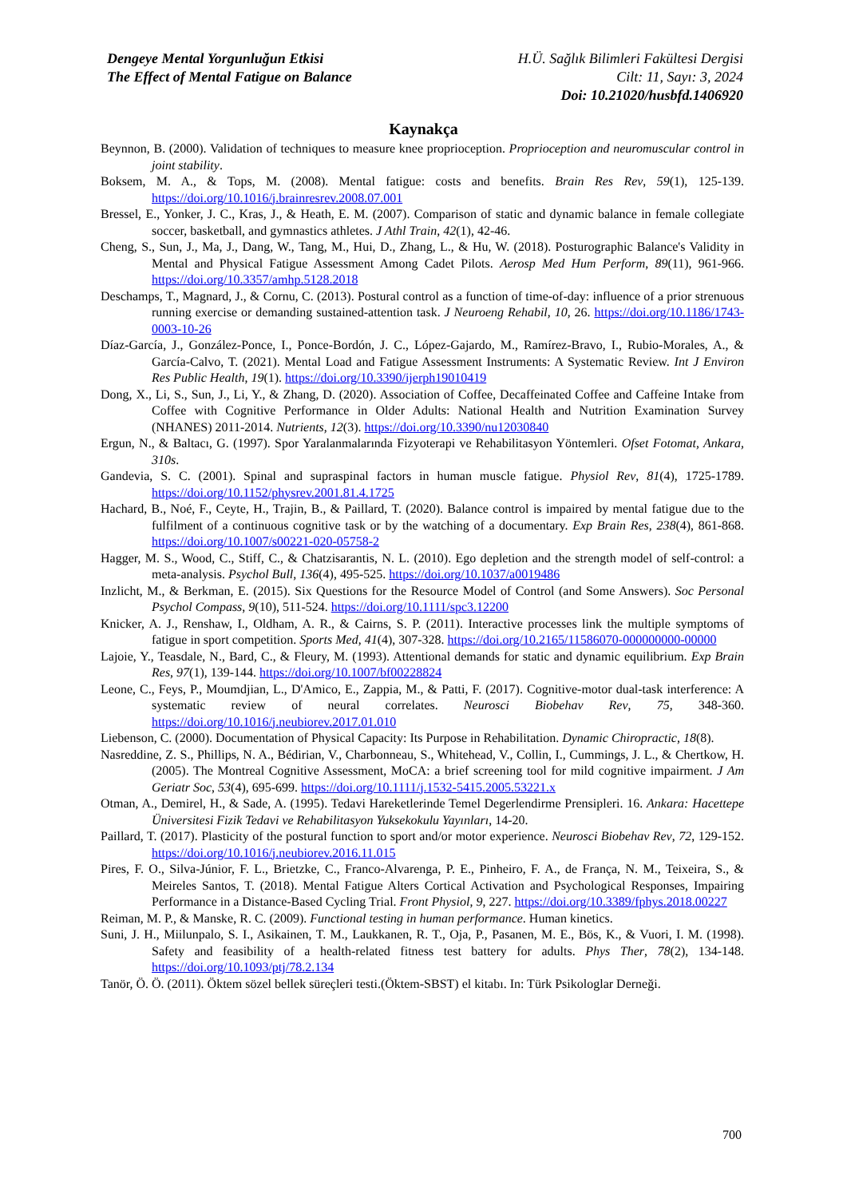Dengeye Mental Yorgunluğun Etkisi
The Effect of Mental Fatigue on Balance
H.Ü. Sağlık Bilimleri Fakültesi Dergisi
Cilt: 11, Sayı: 3, 2024
Doi: 10.21020/husbfd.1406920
Kaynakça
Beynnon, B. (2000). Validation of techniques to measure knee proprioception. Proprioception and neuromuscular control in joint stability.
Boksem, M. A., & Tops, M. (2008). Mental fatigue: costs and benefits. Brain Res Rev, 59(1), 125-139. https://doi.org/10.1016/j.brainresrev.2008.07.001
Bressel, E., Yonker, J. C., Kras, J., & Heath, E. M. (2007). Comparison of static and dynamic balance in female collegiate soccer, basketball, and gymnastics athletes. J Athl Train, 42(1), 42-46.
Cheng, S., Sun, J., Ma, J., Dang, W., Tang, M., Hui, D., Zhang, L., & Hu, W. (2018). Posturographic Balance's Validity in Mental and Physical Fatigue Assessment Among Cadet Pilots. Aerosp Med Hum Perform, 89(11), 961-966. https://doi.org/10.3357/amhp.5128.2018
Deschamps, T., Magnard, J., & Cornu, C. (2013). Postural control as a function of time-of-day: influence of a prior strenuous running exercise or demanding sustained-attention task. J Neuroeng Rehabil, 10, 26. https://doi.org/10.1186/1743-0003-10-26
Díaz-García, J., González-Ponce, I., Ponce-Bordón, J. C., López-Gajardo, M., Ramírez-Bravo, I., Rubio-Morales, A., & García-Calvo, T. (2021). Mental Load and Fatigue Assessment Instruments: A Systematic Review. Int J Environ Res Public Health, 19(1). https://doi.org/10.3390/ijerph19010419
Dong, X., Li, S., Sun, J., Li, Y., & Zhang, D. (2020). Association of Coffee, Decaffeinated Coffee and Caffeine Intake from Coffee with Cognitive Performance in Older Adults: National Health and Nutrition Examination Survey (NHANES) 2011-2014. Nutrients, 12(3). https://doi.org/10.3390/nu12030840
Ergun, N., & Baltacı, G. (1997). Spor Yaralanmalarında Fizyoterapi ve Rehabilitasyon Yöntemleri. Ofset Fotomat, Ankara, 310s.
Gandevia, S. C. (2001). Spinal and supraspinal factors in human muscle fatigue. Physiol Rev, 81(4), 1725-1789. https://doi.org/10.1152/physrev.2001.81.4.1725
Hachard, B., Noé, F., Ceyte, H., Trajin, B., & Paillard, T. (2020). Balance control is impaired by mental fatigue due to the fulfilment of a continuous cognitive task or by the watching of a documentary. Exp Brain Res, 238(4), 861-868. https://doi.org/10.1007/s00221-020-05758-2
Hagger, M. S., Wood, C., Stiff, C., & Chatzisarantis, N. L. (2010). Ego depletion and the strength model of self-control: a meta-analysis. Psychol Bull, 136(4), 495-525. https://doi.org/10.1037/a0019486
Inzlicht, M., & Berkman, E. (2015). Six Questions for the Resource Model of Control (and Some Answers). Soc Personal Psychol Compass, 9(10), 511-524. https://doi.org/10.1111/spc3.12200
Knicker, A. J., Renshaw, I., Oldham, A. R., & Cairns, S. P. (2011). Interactive processes link the multiple symptoms of fatigue in sport competition. Sports Med, 41(4), 307-328. https://doi.org/10.2165/11586070-000000000-00000
Lajoie, Y., Teasdale, N., Bard, C., & Fleury, M. (1993). Attentional demands for static and dynamic equilibrium. Exp Brain Res, 97(1), 139-144. https://doi.org/10.1007/bf00228824
Leone, C., Feys, P., Moumdjian, L., D'Amico, E., Zappia, M., & Patti, F. (2017). Cognitive-motor dual-task interference: A systematic review of neural correlates. Neurosci Biobehav Rev, 75, 348-360. https://doi.org/10.1016/j.neubiorev.2017.01.010
Liebenson, C. (2000). Documentation of Physical Capacity: Its Purpose in Rehabilitation. Dynamic Chiropractic, 18(8).
Nasreddine, Z. S., Phillips, N. A., Bédirian, V., Charbonneau, S., Whitehead, V., Collin, I., Cummings, J. L., & Chertkow, H. (2005). The Montreal Cognitive Assessment, MoCA: a brief screening tool for mild cognitive impairment. J Am Geriatr Soc, 53(4), 695-699. https://doi.org/10.1111/j.1532-5415.2005.53221.x
Otman, A., Demirel, H., & Sade, A. (1995). Tedavi Hareketlerinde Temel Degerlendirme Prensipleri. 16. Ankara: Hacettepe Üniversitesi Fizik Tedavi ve Rehabilitasyon Yuksekokulu Yayınları, 14-20.
Paillard, T. (2017). Plasticity of the postural function to sport and/or motor experience. Neurosci Biobehav Rev, 72, 129-152. https://doi.org/10.1016/j.neubiorev.2016.11.015
Pires, F. O., Silva-Júnior, F. L., Brietzke, C., Franco-Alvarenga, P. E., Pinheiro, F. A., de França, N. M., Teixeira, S., & Meireles Santos, T. (2018). Mental Fatigue Alters Cortical Activation and Psychological Responses, Impairing Performance in a Distance-Based Cycling Trial. Front Physiol, 9, 227. https://doi.org/10.3389/fphys.2018.00227
Reiman, M. P., & Manske, R. C. (2009). Functional testing in human performance. Human kinetics.
Suni, J. H., Miilunpalo, S. I., Asikainen, T. M., Laukkanen, R. T., Oja, P., Pasanen, M. E., Bös, K., & Vuori, I. M. (1998). Safety and feasibility of a health-related fitness test battery for adults. Phys Ther, 78(2), 134-148. https://doi.org/10.1093/ptj/78.2.134
Tanör, Ö. Ö. (2011). Öktem sözel bellek süreçleri testi.(Öktem-SBST) el kitabı. In: Türk Psikologlar Derneği.
700